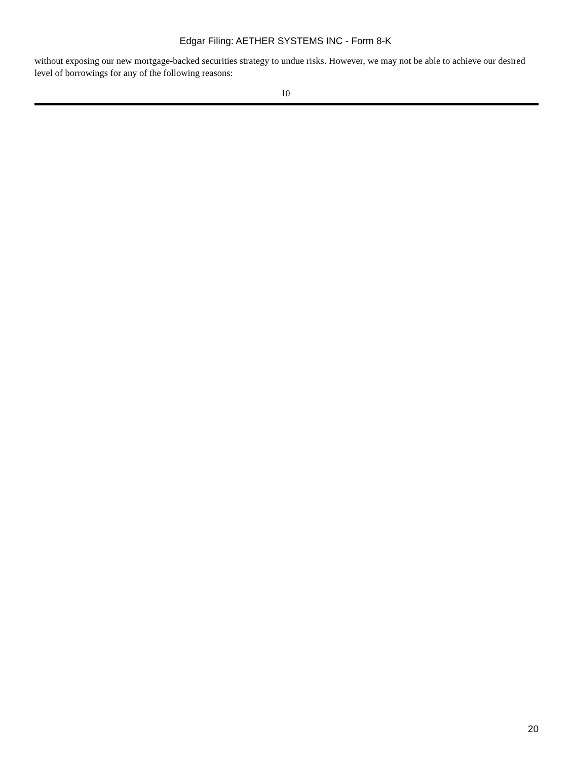Edgar Filing: AETHER SYSTEMS INC - Form 8-K
without exposing our new mortgage-backed securities strategy to undue risks. However, we may not be able to achieve our desired level of borrowings for any of the following reasons:
10
20